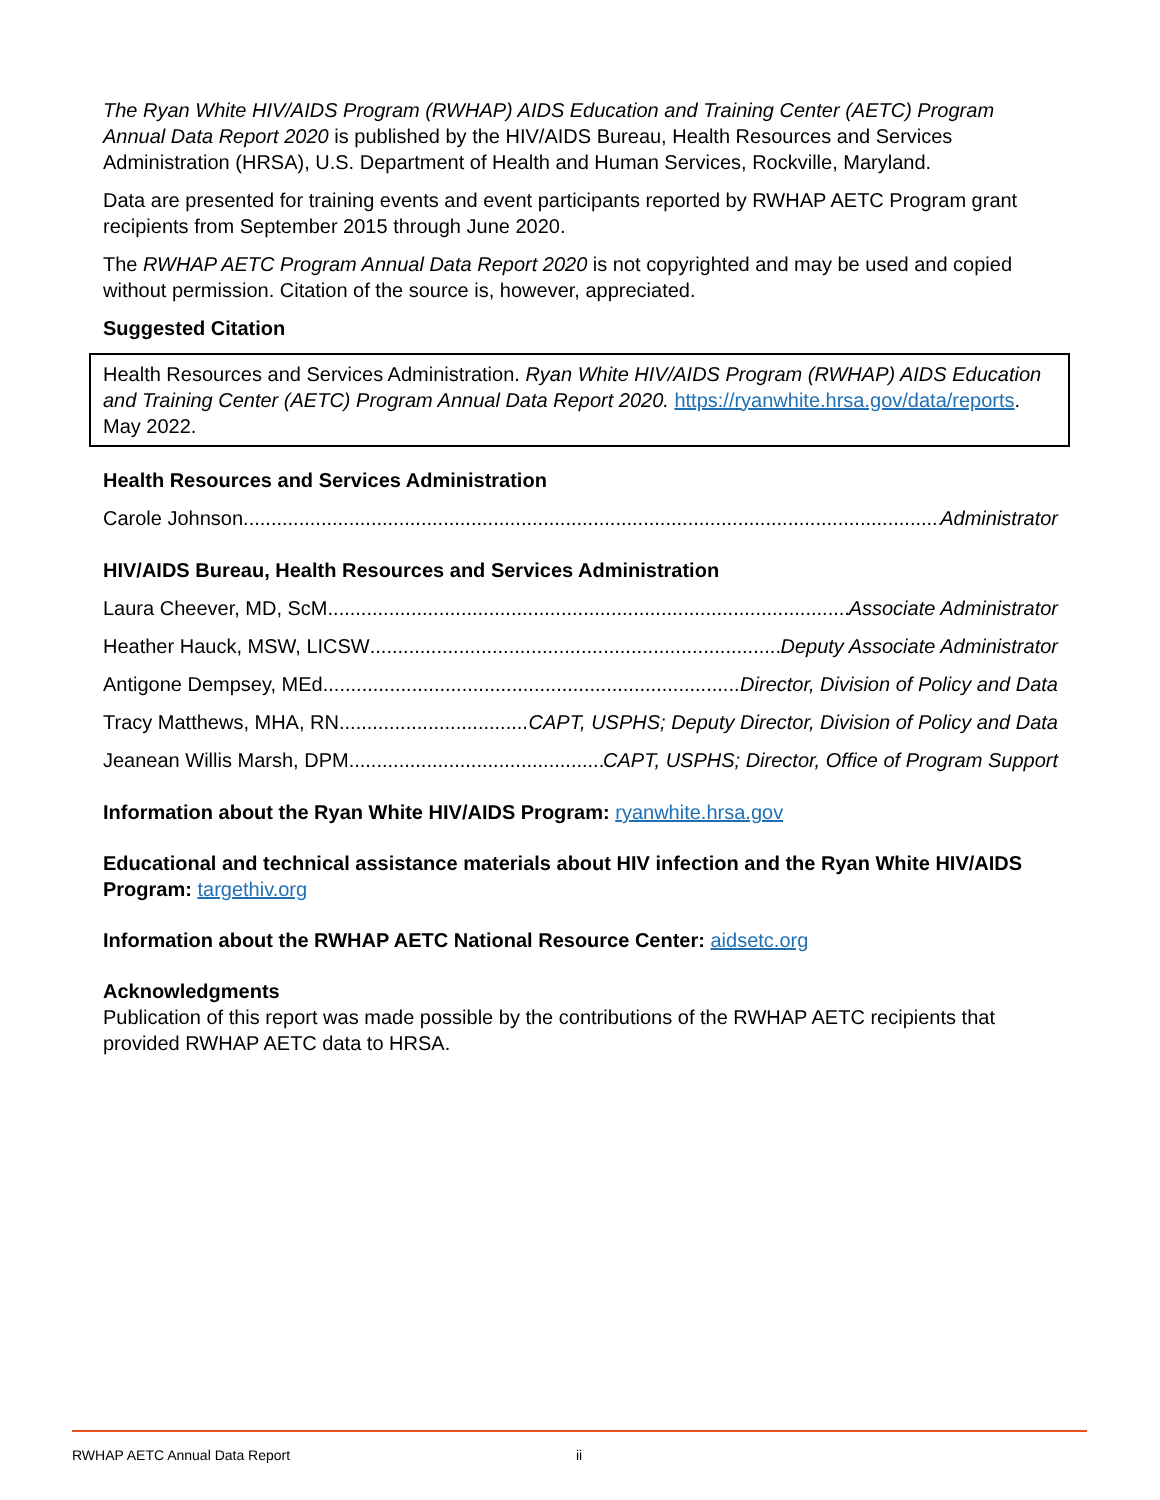The Ryan White HIV/AIDS Program (RWHAP) AIDS Education and Training Center (AETC) Program Annual Data Report 2020 is published by the HIV/AIDS Bureau, Health Resources and Services Administration (HRSA), U.S. Department of Health and Human Services, Rockville, Maryland.
Data are presented for training events and event participants reported by RWHAP AETC Program grant recipients from September 2015 through June 2020.
The RWHAP AETC Program Annual Data Report 2020 is not copyrighted and may be used and copied without permission. Citation of the source is, however, appreciated.
Suggested Citation
Health Resources and Services Administration. Ryan White HIV/AIDS Program (RWHAP) AIDS Education and Training Center (AETC) Program Annual Data Report 2020. https://ryanwhite.hrsa.gov/data/reports. May 2022.
Health Resources and Services Administration
Carole Johnson Administrator
HIV/AIDS Bureau, Health Resources and Services Administration
Laura Cheever, MD, ScM Associate Administrator
Heather Hauck, MSW, LICSW Deputy Associate Administrator
Antigone Dempsey, MEd Director, Division of Policy and Data
Tracy Matthews, MHA, RN CAPT, USPHS; Deputy Director, Division of Policy and Data
Jeanean Willis Marsh, DPM CAPT, USPHS; Director, Office of Program Support
Information about the Ryan White HIV/AIDS Program: ryanwhite.hrsa.gov
Educational and technical assistance materials about HIV infection and the Ryan White HIV/AIDS Program: targethiv.org
Information about the RWHAP AETC National Resource Center: aidsetc.org
Acknowledgments
Publication of this report was made possible by the contributions of the RWHAP AETC recipients that provided RWHAP AETC data to HRSA.
RWHAP AETC Annual Data Report ii